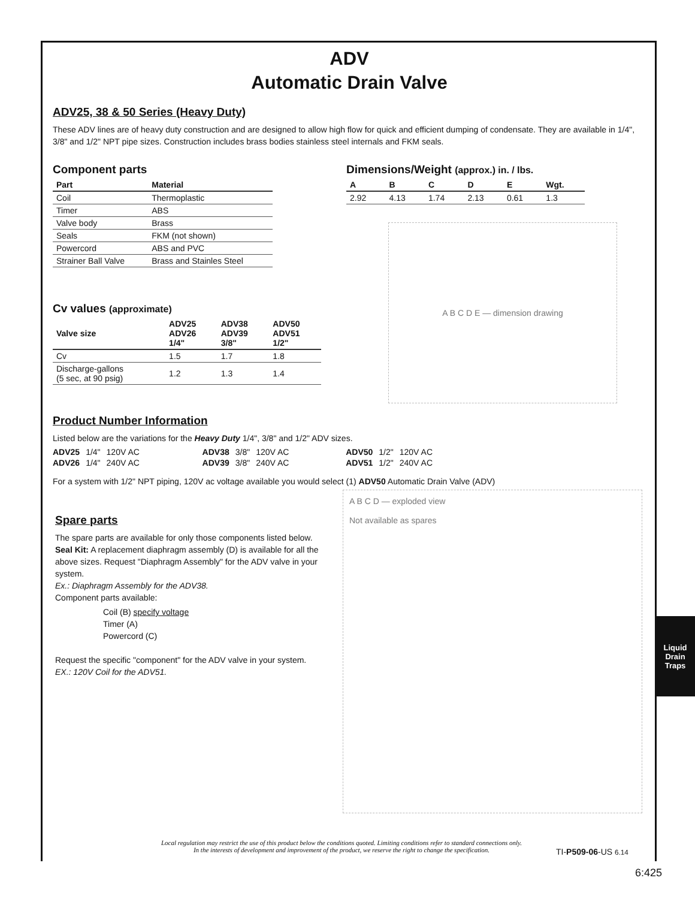ADV
Automatic Drain Valve
ADV25, 38 & 50 Series (Heavy Duty)
These ADV lines are of heavy duty construction and are designed to allow high flow for quick and efficient dumping of condensate. They are available in 1/4", 3/8" and 1/2" NPT pipe sizes. Construction includes brass bodies stainless steel internals and FKM seals.
Component parts
| Part | Material |
| --- | --- |
| Coil | Thermoplastic |
| Timer | ABS |
| Valve body | Brass |
| Seals | FKM (not shown) |
| Powercord | ABS and PVC |
| Strainer Ball Valve | Brass and Stainles Steel |
Cv values (approximate)
| Valve size | ADV25 ADV26 1/4" | ADV38 ADV39 3/8" | ADV50 ADV51 1/2" |
| --- | --- | --- | --- |
| Cv | 1.5 | 1.7 | 1.8 |
| Discharge-gallons (5 sec, at 90 psig) | 1.2 | 1.3 | 1.4 |
Dimensions/Weight (approx.) in. / lbs.
| A | B | C | D | E | Wgt. |
| --- | --- | --- | --- | --- | --- |
| 2.92 | 4.13 | 1.74 | 2.13 | 0.61 | 1.3 |
A B C D E — dimension drawing
Product Number Information
Listed below are the variations for the Heavy Duty 1/4", 3/8" and 1/2" ADV sizes.
| ADV25 | 1/4" | 120V AC | ADV38 | 3/8" | 120V AC | ADV50 | 1/2" | 120V AC |
| ADV26 | 1/4" | 240V AC | ADV39 | 3/8" | 240V AC | ADV51 | 1/2" | 240V AC |
For a system with 1/2" NPT piping, 120V ac voltage available you would select (1) ADV50 Automatic Drain Valve (ADV)
Spare parts
The spare parts are available for only those components listed below.
Seal Kit: A replacement diaphragm assembly (D) is available for all the above sizes. Request "Diaphragm Assembly" for the ADV valve in your system.
Ex.: Diaphragm Assembly for the ADV38.
Component parts available:
Coil (B) specify voltage
Timer (A)
Powercord (C)
Request the specific "component" for the ADV valve in your system.
EX.: 120V Coil for the ADV51.
A B C D — exploded view
Not available as spares
Liquid Drain
Traps
Local regulation may restrict the use of this product below the conditions quoted. Limiting conditions refer to standard connections only.
In the interests of development and improvement of the product, we reserve the right to change the specification.
TI-P509-06-US 6.14
6:425